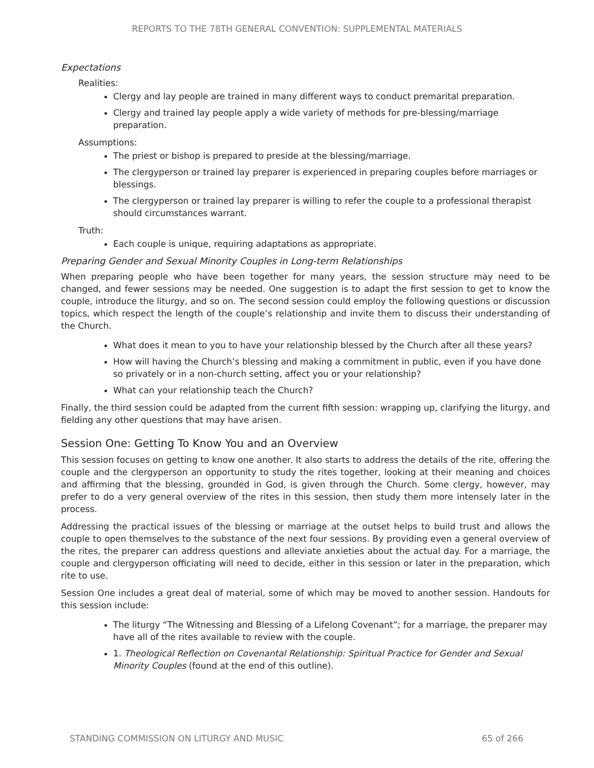REPORTS TO THE 78TH GENERAL CONVENTION: SUPPLEMENTAL MATERIALS
Expectations
Realities:
Clergy and lay people are trained in many different ways to conduct premarital preparation.
Clergy and trained lay people apply a wide variety of methods for pre-blessing/marriage preparation.
Assumptions:
The priest or bishop is prepared to preside at the blessing/marriage.
The clergyperson or trained lay preparer is experienced in preparing couples before marriages or blessings.
The clergyperson or trained lay preparer is willing to refer the couple to a professional therapist should circumstances warrant.
Truth:
Each couple is unique, requiring adaptations as appropriate.
Preparing Gender and Sexual Minority Couples in Long-term Relationships
When preparing people who have been together for many years, the session structure may need to be changed, and fewer sessions may be needed. One suggestion is to adapt the first session to get to know the couple, introduce the liturgy, and so on. The second session could employ the following questions or discussion topics, which respect the length of the couple’s relationship and invite them to discuss their understanding of the Church.
What does it mean to you to have your relationship blessed by the Church after all these years?
How will having the Church’s blessing and making a commitment in public, even if you have done so privately or in a non-church setting, affect you or your relationship?
What can your relationship teach the Church?
Finally, the third session could be adapted from the current fifth session: wrapping up, clarifying the liturgy, and fielding any other questions that may have arisen.
Session One: Getting To Know You and an Overview
This session focuses on getting to know one another. It also starts to address the details of the rite, offering the couple and the clergyperson an opportunity to study the rites together, looking at their meaning and choices and affirming that the blessing, grounded in God, is given through the Church. Some clergy, however, may prefer to do a very general overview of the rites in this session, then study them more intensely later in the process.
Addressing the practical issues of the blessing or marriage at the outset helps to build trust and allows the couple to open themselves to the substance of the next four sessions. By providing even a general overview of the rites, the preparer can address questions and alleviate anxieties about the actual day. For a marriage, the couple and clergyperson officiating will need to decide, either in this session or later in the preparation, which rite to use.
Session One includes a great deal of material, some of which may be moved to another session. Handouts for this session include:
The liturgy “The Witnessing and Blessing of a Lifelong Covenant”; for a marriage, the preparer may have all of the rites available to review with the couple.
1. Theological Reflection on Covenantal Relationship: Spiritual Practice for Gender and Sexual Minority Couples (found at the end of this outline).
STANDING COMMISSION ON LITURGY AND MUSIC 65 of 266